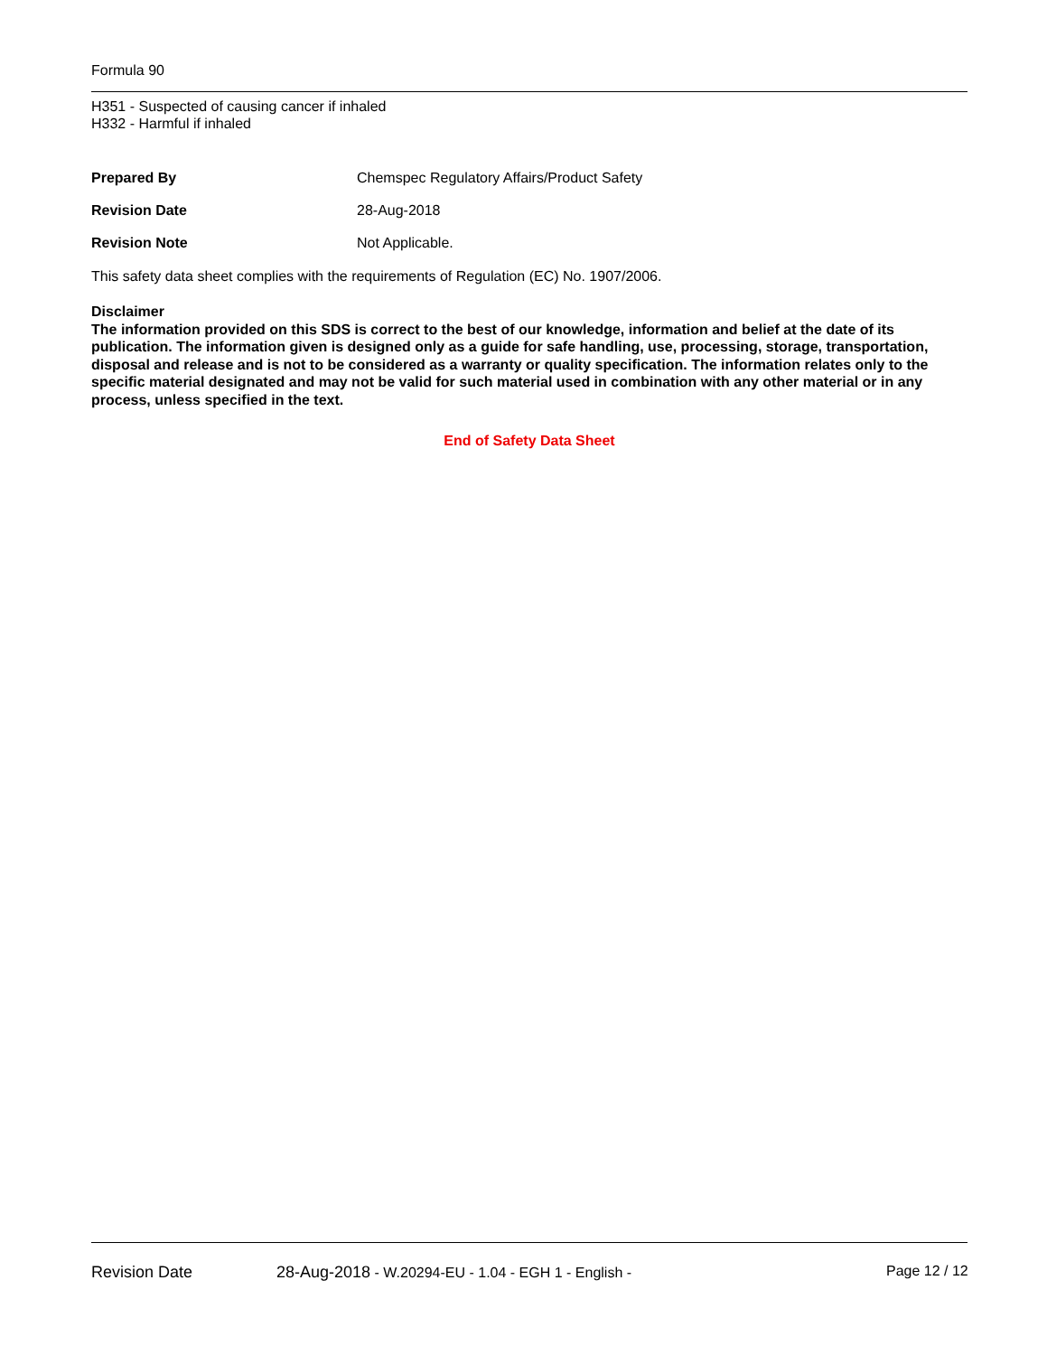Formula 90
H351 - Suspected of causing cancer if inhaled
H332 - Harmful if inhaled
Prepared By Chemspec Regulatory Affairs/Product Safety
Revision Date 28-Aug-2018
Revision Note Not Applicable.
This safety data sheet complies with the requirements of Regulation (EC) No. 1907/2006.
Disclaimer
The information provided on this SDS is correct to the best of our knowledge, information and belief at the date of its publication. The information given is designed only as a guide for safe handling, use, processing, storage, transportation, disposal and release and is not to be considered as a warranty or quality specification. The information relates only to the specific material designated and may not be valid for such material used in combination with any other material or in any process, unless specified in the text.
End of Safety Data Sheet
Revision Date 28-Aug-2018 - W.20294-EU - 1.04 - EGH 1 - English - Page 12 / 12